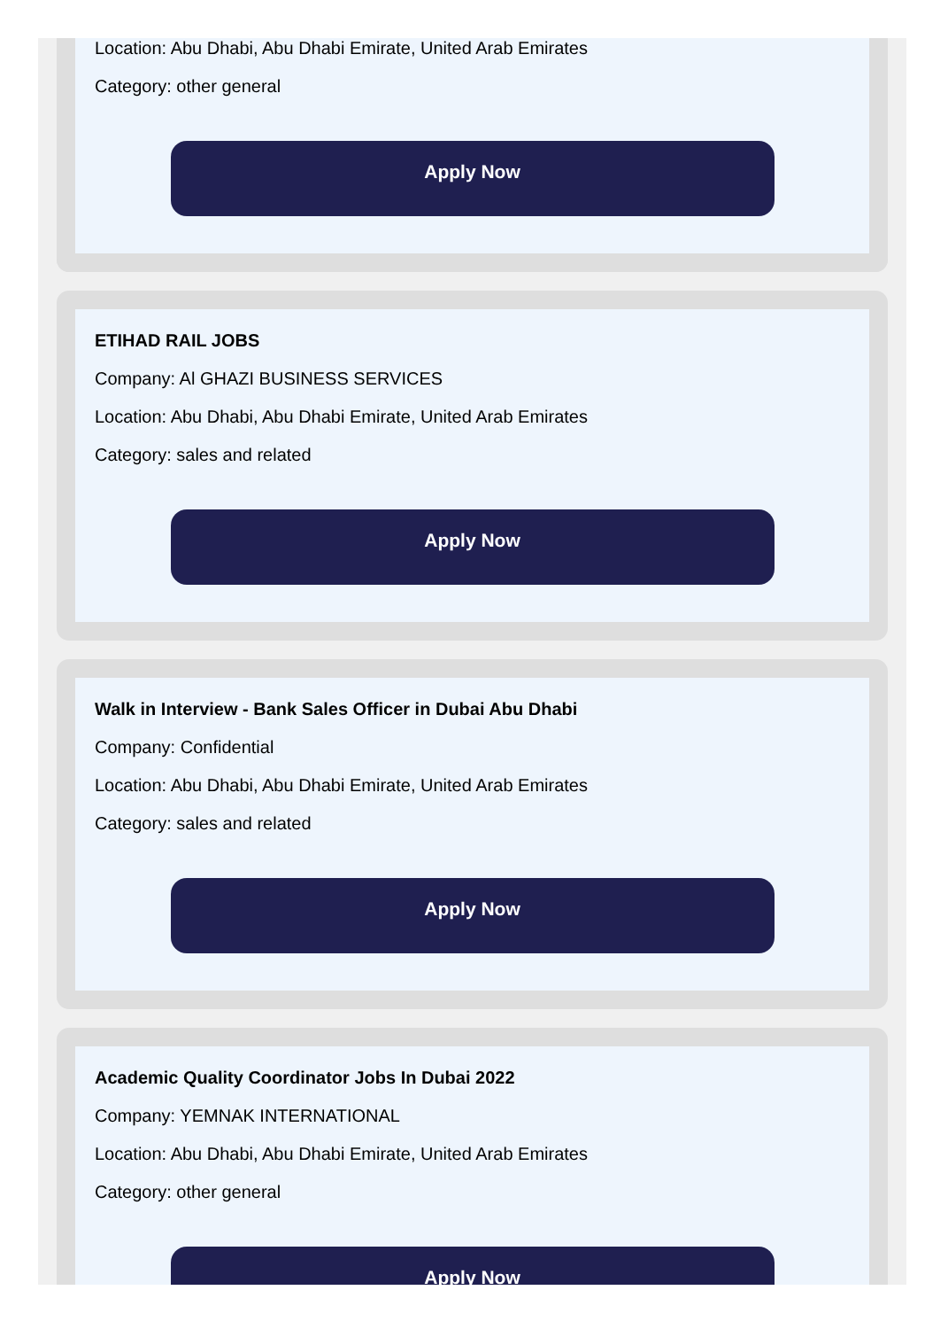Location: Abu Dhabi, Abu Dhabi Emirate, United Arab Emirates
Category: other general
Apply Now
ETIHAD RAIL JOBS
Company: Al GHAZI BUSINESS SERVICES
Location: Abu Dhabi, Abu Dhabi Emirate, United Arab Emirates
Category: sales and related
Apply Now
Walk in Interview - Bank Sales Officer in Dubai Abu Dhabi
Company: Confidential
Location: Abu Dhabi, Abu Dhabi Emirate, United Arab Emirates
Category: sales and related
Apply Now
Academic Quality Coordinator Jobs In Dubai 2022
Company: YEMNAK INTERNATIONAL
Location: Abu Dhabi, Abu Dhabi Emirate, United Arab Emirates
Category: other general
Apply Now